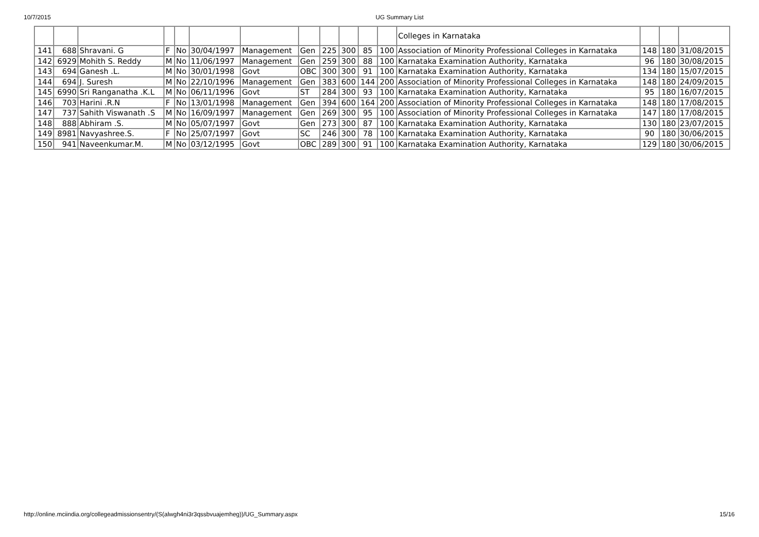10/7/2015 UG Summary List
| | | | | | | | | | | | | Colleges in Karnataka | | | |
| 141 | 688 | Shravani. G | F | No | 30/04/1997 | Management | Gen | 225 | 300 | 85 | 100 | Association of Minority Professional Colleges in Karnataka | 148 | 180 | 31/08/2015 |
| 142 | 6929 | Mohith S. Reddy | M | No | 11/06/1997 | Management | Gen | 259 | 300 | 88 | 100 | Karnataka Examination Authority, Karnataka | 96 | 180 | 30/08/2015 |
| 143 | 694 | Ganesh .L. | M | No | 30/01/1998 | Govt | OBC | 300 | 300 | 91 | 100 | Karnataka Examination Authority, Karnataka | 134 | 180 | 15/07/2015 |
| 144 | 694 | J. Suresh | M | No | 22/10/1996 | Management | Gen | 383 | 600 | 144 | 200 | Association of Minority Professional Colleges in Karnataka | 148 | 180 | 24/09/2015 |
| 145 | 6990 | Sri Ranganatha .K.L | M | No | 06/11/1996 | Govt | ST | 284 | 300 | 93 | 100 | Karnataka Examination Authority, Karnataka | 95 | 180 | 16/07/2015 |
| 146 | 703 | Harini .R.N | F | No | 13/01/1998 | Management | Gen | 394 | 600 | 164 | 200 | Association of Minority Professional Colleges in Karnataka | 148 | 180 | 17/08/2015 |
| 147 | 737 | Sahith Viswanath .S | M | No | 16/09/1997 | Management | Gen | 269 | 300 | 95 | 100 | Association of Minority Professional Colleges in Karnataka | 147 | 180 | 17/08/2015 |
| 148 | 888 | Abhiram .S. | M | No | 05/07/1997 | Govt | Gen | 273 | 300 | 87 | 100 | Karnataka Examination Authority, Karnataka | 130 | 180 | 23/07/2015 |
| 149 | 8981 | Navyashree.S. | F | No | 25/07/1997 | Govt | SC | 246 | 300 | 78 | 100 | Karnataka Examination Authority, Karnataka | 90 | 180 | 30/06/2015 |
| 150 | 941 | Naveenkumar.M. | M | No | 03/12/1995 | Govt | OBC | 289 | 300 | 91 | 100 | Karnataka Examination Authority, Karnataka | 129 | 180 | 30/06/2015 |
http://online.mciindia.org/collegeadmissionsentry/(S(alwgh4ni3r3qssbvuajemheg))/UG_Summary.aspx 15/16